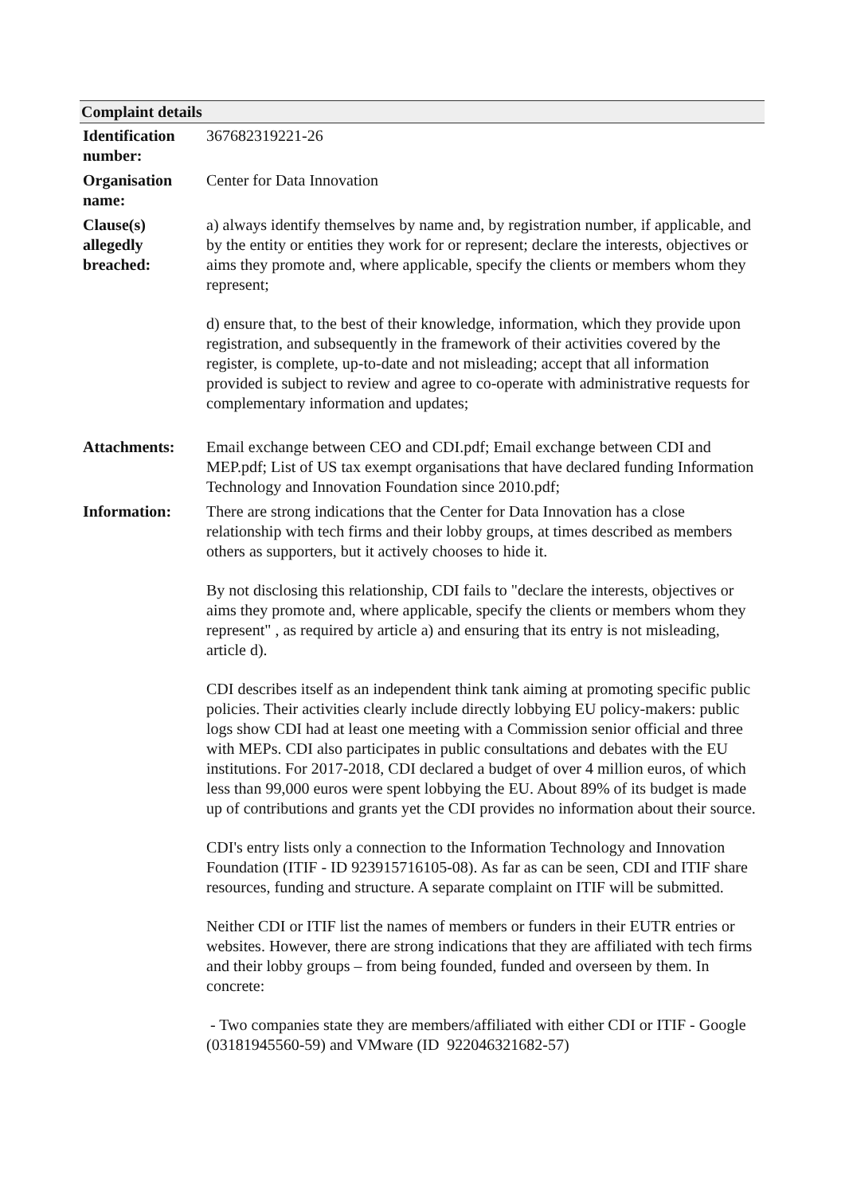| Complaint details | |
| --- | --- |
| Identification number: | 367682319221-26 |
| Organisation name: | Center for Data Innovation |
| Clause(s) allegedly breached: | a) always identify themselves by name and, by registration number, if applicable, and by the entity or entities they work for or represent; declare the interests, objectives or aims they promote and, where applicable, specify the clients or members whom they represent; d) ensure that, to the best of their knowledge, information, which they provide upon registration, and subsequently in the framework of their activities covered by the register, is complete, up-to-date and not misleading; accept that all information provided is subject to review and agree to co-operate with administrative requests for complementary information and updates; |
| Attachments: | Email exchange between CEO and CDI.pdf; Email exchange between CDI and MEP.pdf; List of US tax exempt organisations that have declared funding Information Technology and Innovation Foundation since 2010.pdf; |
| Information: | There are strong indications that the Center for Data Innovation has a close relationship with tech firms and their lobby groups, at times described as members others as supporters, but it actively chooses to hide it. By not disclosing this relationship, CDI fails to "declare the interests, objectives or aims they promote and, where applicable, specify the clients or members whom they represent" , as required by article a) and ensuring that its entry is not misleading, article d). CDI describes itself as an independent think tank aiming at promoting specific public policies. Their activities clearly include directly lobbying EU policy-makers: public logs show CDI had at least one meeting with a Commission senior official and three with MEPs. CDI also participates in public consultations and debates with the EU institutions. For 2017-2018, CDI declared a budget of over 4 million euros, of which less than 99,000 euros were spent lobbying the EU. About 89% of its budget is made up of contributions and grants yet the CDI provides no information about their source. CDI's entry lists only a connection to the Information Technology and Innovation Foundation (ITIF - ID 923915716105-08). As far as can be seen, CDI and ITIF share resources, funding and structure. A separate complaint on ITIF will be submitted. Neither CDI or ITIF list the names of members or funders in their EUTR entries or websites. However, there are strong indications that they are affiliated with tech firms and their lobby groups – from being founded, funded and overseen by them. In concrete: - Two companies state they are members/affiliated with either CDI or ITIF - Google (03181945560-59) and VMware (ID 922046321682-57) |